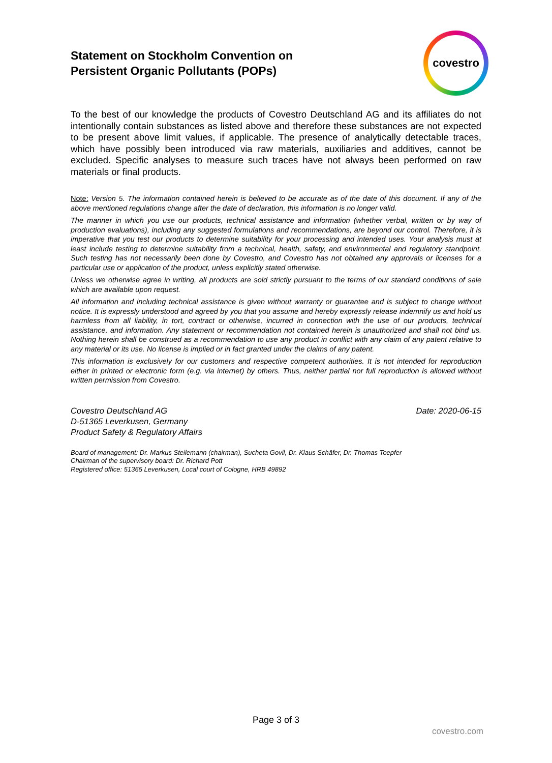Statement on Stockholm Convention on
Persistent Organic Pollutants (POPs)
covestro
To the best of our knowledge the products of Covestro Deutschland AG and its affiliates do not intentionally contain substances as listed above and therefore these substances are not expected to be present above limit values, if applicable. The presence of analytically detectable traces, which have possibly been introduced via raw materials, auxiliaries and additives, cannot be excluded. Specific analyses to measure such traces have not always been performed on raw materials or final products.
Note: Version 5. The information contained herein is believed to be accurate as of the date of this document. If any of the above mentioned regulations change after the date of declaration, this information is no longer valid.
The manner in which you use our products, technical assistance and information (whether verbal, written or by way of production evaluations), including any suggested formulations and recommendations, are beyond our control. Therefore, it is imperative that you test our products to determine suitability for your processing and intended uses. Your analysis must at least include testing to determine suitability from a technical, health, safety, and environmental and regulatory standpoint. Such testing has not necessarily been done by Covestro, and Covestro has not obtained any approvals or licenses for a particular use or application of the product, unless explicitly stated otherwise.
Unless we otherwise agree in writing, all products are sold strictly pursuant to the terms of our standard conditions of sale which are available upon request.
All information and including technical assistance is given without warranty or guarantee and is subject to change without notice. It is expressly understood and agreed by you that you assume and hereby expressly release indemnify us and hold us harmless from all liability, in tort, contract or otherwise, incurred in connection with the use of our products, technical assistance, and information. Any statement or recommendation not contained herein is unauthorized and shall not bind us. Nothing herein shall be construed as a recommendation to use any product in conflict with any claim of any patent relative to any material or its use. No license is implied or in fact granted under the claims of any patent.
This information is exclusively for our customers and respective competent authorities. It is not intended for reproduction either in printed or electronic form (e.g. via internet) by others. Thus, neither partial nor full reproduction is allowed without written permission from Covestro.
Covestro Deutschland AG
D-51365 Leverkusen, Germany
Product Safety & Regulatory Affairs
Date: 2020-06-15
Board of management: Dr. Markus Steilemann (chairman), Sucheta Govil, Dr. Klaus Schäfer, Dr. Thomas Toepfer
Chairman of the supervisory board: Dr. Richard Pott
Registered office: 51365 Leverkusen, Local court of Cologne, HRB 49892
Page 3 of 3
covestro.com